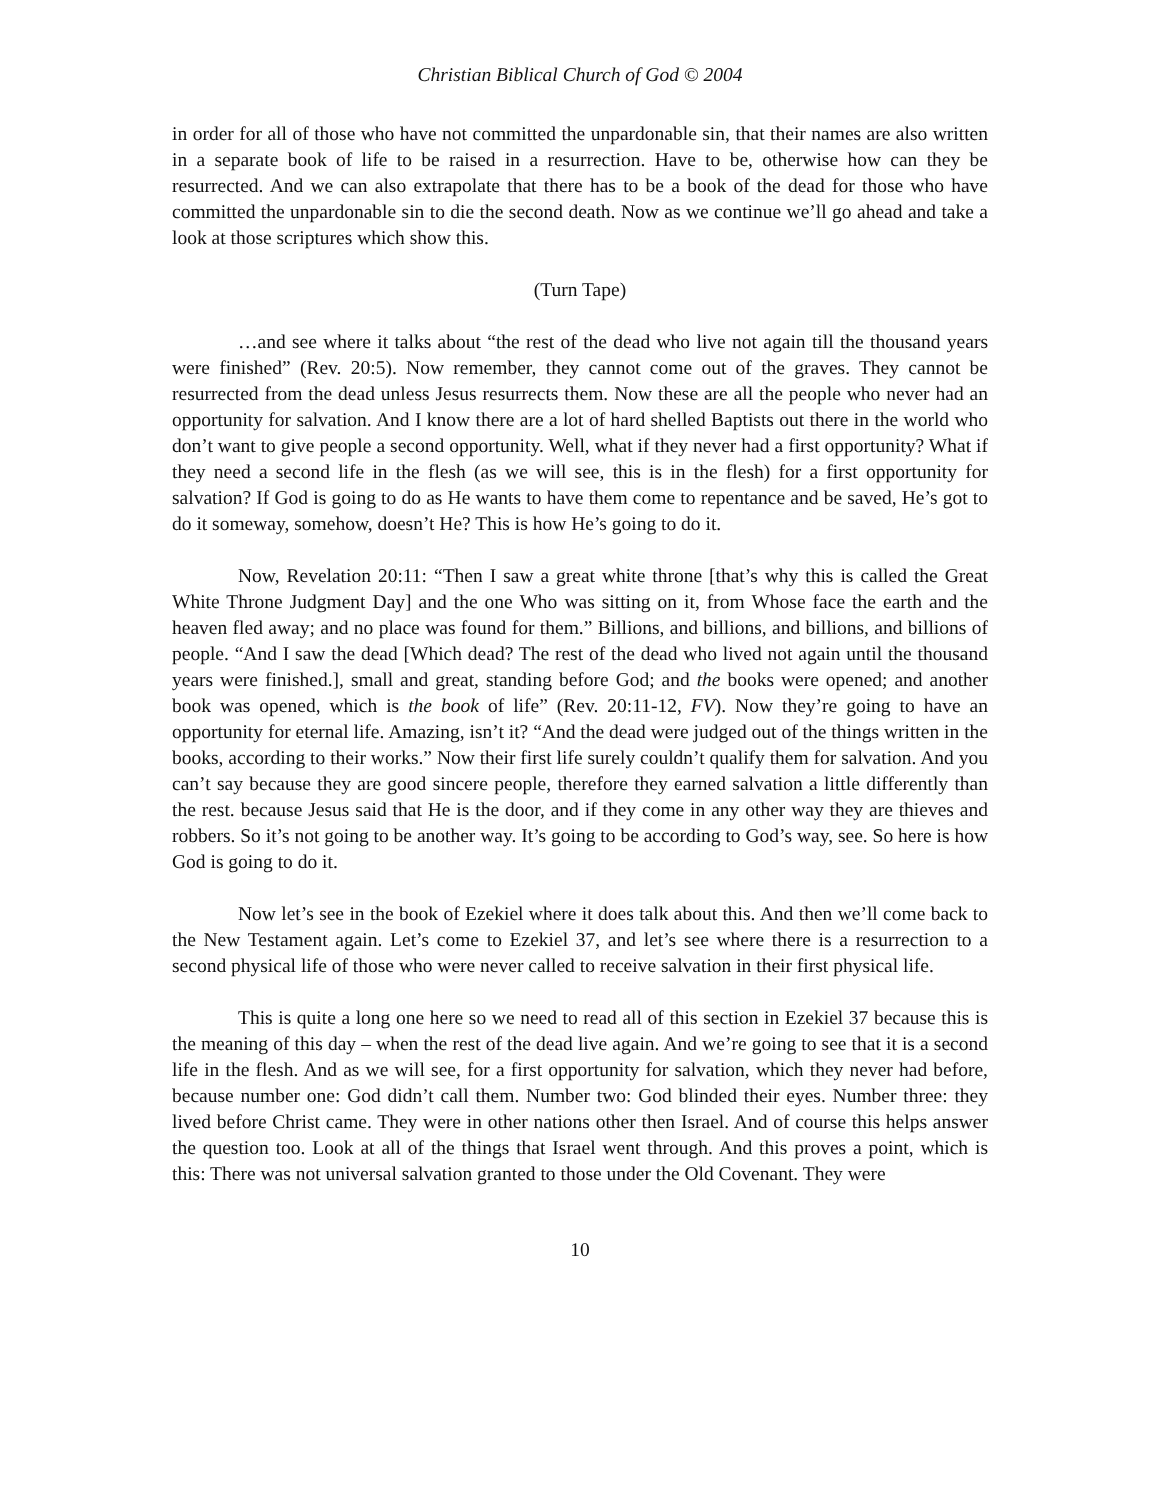Christian Biblical Church of God © 2004
in order for all of those who have not committed the unpardonable sin, that their names are also written in a separate book of life to be raised in a resurrection. Have to be, otherwise how can they be resurrected. And we can also extrapolate that there has to be a book of the dead for those who have committed the unpardonable sin to die the second death. Now as we continue we’ll go ahead and take a look at those scriptures which show this.
(Turn Tape)
…and see where it talks about “the rest of the dead who live not again till the thousand years were finished” (Rev. 20:5). Now remember, they cannot come out of the graves. They cannot be resurrected from the dead unless Jesus resurrects them. Now these are all the people who never had an opportunity for salvation. And I know there are a lot of hard shelled Baptists out there in the world who don’t want to give people a second opportunity. Well, what if they never had a first opportunity? What if they need a second life in the flesh (as we will see, this is in the flesh) for a first opportunity for salvation? If God is going to do as He wants to have them come to repentance and be saved, He’s got to do it someway, somehow, doesn’t He? This is how He’s going to do it.
Now, Revelation 20:11: “Then I saw a great white throne [that’s why this is called the Great White Throne Judgment Day] and the one Who was sitting on it, from Whose face the earth and the heaven fled away; and no place was found for them.” Billions, and billions, and billions, and billions of people. “And I saw the dead [Which dead? The rest of the dead who lived not again until the thousand years were finished.], small and great, standing before God; and the books were opened; and another book was opened, which is the book of life” (Rev. 20:11-12, FV). Now they’re going to have an opportunity for eternal life. Amazing, isn’t it? “And the dead were judged out of the things written in the books, according to their works.” Now their first life surely couldn’t qualify them for salvation. And you can’t say because they are good sincere people, therefore they earned salvation a little differently than the rest. because Jesus said that He is the door, and if they come in any other way they are thieves and robbers. So it’s not going to be another way. It’s going to be according to God’s way, see. So here is how God is going to do it.
Now let’s see in the book of Ezekiel where it does talk about this. And then we’ll come back to the New Testament again. Let’s come to Ezekiel 37, and let’s see where there is a resurrection to a second physical life of those who were never called to receive salvation in their first physical life.
This is quite a long one here so we need to read all of this section in Ezekiel 37 because this is the meaning of this day – when the rest of the dead live again. And we’re going to see that it is a second life in the flesh. And as we will see, for a first opportunity for salvation, which they never had before, because number one: God didn’t call them. Number two: God blinded their eyes. Number three: they lived before Christ came. They were in other nations other then Israel. And of course this helps answer the question too. Look at all of the things that Israel went through. And this proves a point, which is this: There was not universal salvation granted to those under the Old Covenant. They were
10